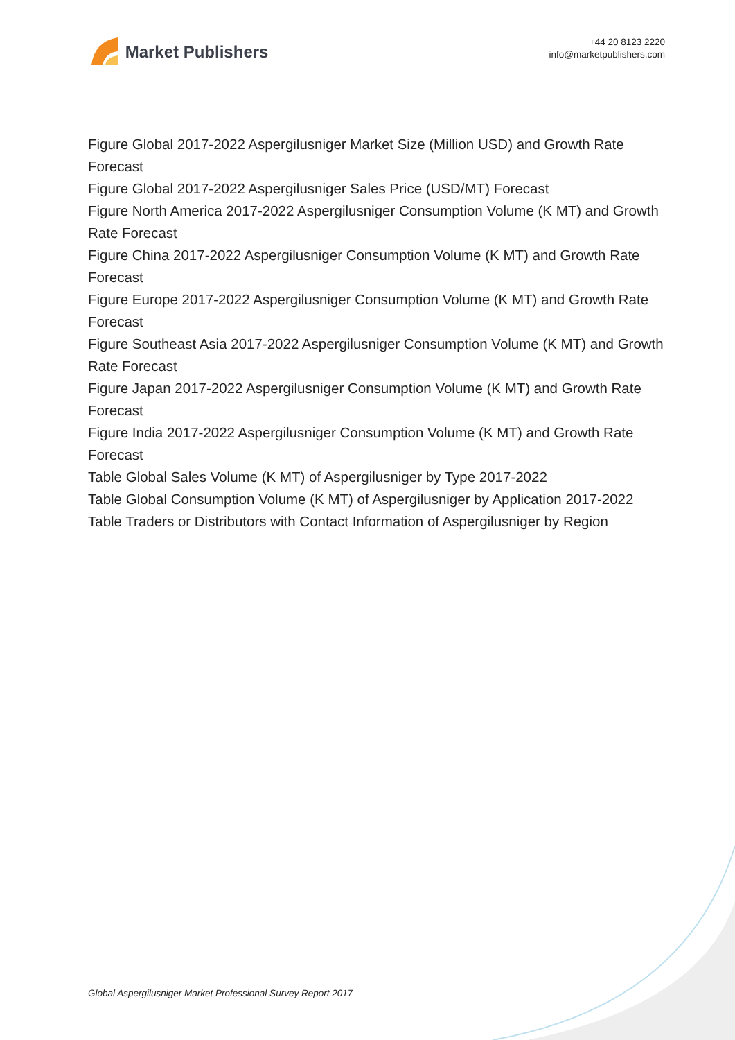Market Publishers
+44 20 8123 2220
info@marketpublishers.com
Figure Global 2017-2022 Aspergilusniger Market Size (Million USD) and Growth Rate Forecast
Figure Global 2017-2022 Aspergilusniger Sales Price (USD/MT) Forecast
Figure North America 2017-2022 Aspergilusniger Consumption Volume (K MT) and Growth Rate Forecast
Figure China 2017-2022 Aspergilusniger Consumption Volume (K MT) and Growth Rate Forecast
Figure Europe 2017-2022 Aspergilusniger Consumption Volume (K MT) and Growth Rate Forecast
Figure Southeast Asia 2017-2022 Aspergilusniger Consumption Volume (K MT) and Growth Rate Forecast
Figure Japan 2017-2022 Aspergilusniger Consumption Volume (K MT) and Growth Rate Forecast
Figure India 2017-2022 Aspergilusniger Consumption Volume (K MT) and Growth Rate Forecast
Table Global Sales Volume (K MT) of Aspergilusniger by Type 2017-2022
Table Global Consumption Volume (K MT) of Aspergilusniger by Application 2017-2022
Table Traders or Distributors with Contact Information of Aspergilusniger by Region
Global Aspergilusniger Market Professional Survey Report 2017